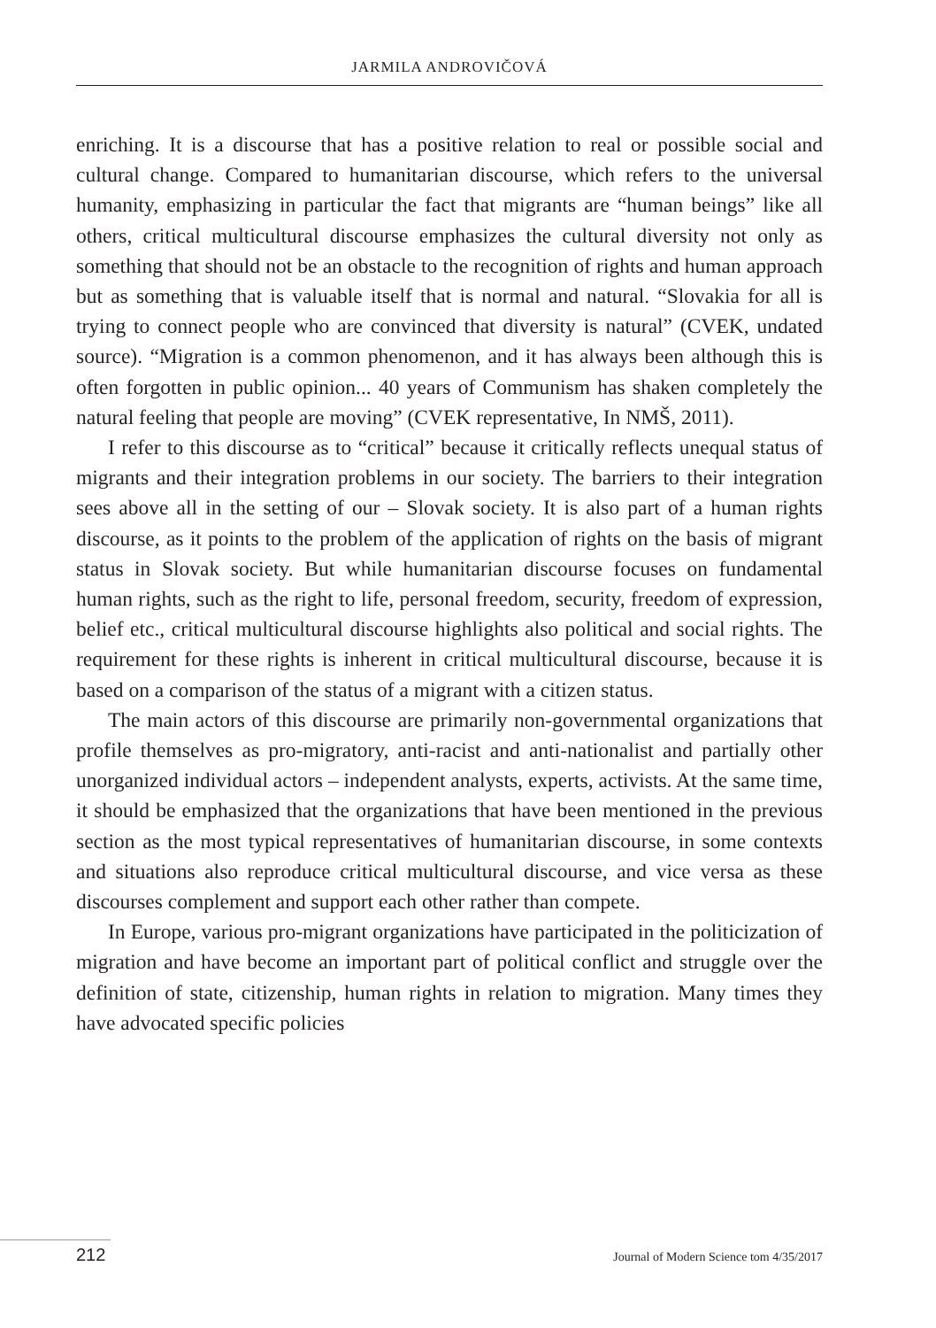JARMILA ANDROVIČOVÁ
enriching. It is a discourse that has a positive relation to real or possible social and cultural change. Compared to humanitarian discourse, which refers to the universal humanity, emphasizing in particular the fact that migrants are “human beings” like all others, critical multicultural discourse emphasizes the cultural diversity not only as something that should not be an obstacle to the recognition of rights and human approach but as something that is valuable itself that is normal and natural. “Slovakia for all is trying to connect people who are convinced that diversity is natural” (CVEK, undated source). “Migration is a common phenomenon, and it has always been although this is often forgotten in public opinion... 40 years of Communism has shaken completely the natural feeling that people are moving” (CVEK representative, In NMŠ, 2011).
I refer to this discourse as to “critical” because it critically reflects unequal status of migrants and their integration problems in our society. The barriers to their integration sees above all in the setting of our – Slovak society. It is also part of a human rights discourse, as it points to the problem of the application of rights on the basis of migrant status in Slovak society. But while humanitarian discourse focuses on fundamental human rights, such as the right to life, personal freedom, security, freedom of expression, belief etc., critical multicultural discourse highlights also political and social rights. The requirement for these rights is inherent in critical multicultural discourse, because it is based on a comparison of the status of a migrant with a citizen status.
The main actors of this discourse are primarily non-governmental organizations that profile themselves as pro-migratory, anti-racist and anti-nationalist and partially other unorganized individual actors – independent analysts, experts, activists. At the same time, it should be emphasized that the organizations that have been mentioned in the previous section as the most typical representatives of humanitarian discourse, in some contexts and situations also reproduce critical multicultural discourse, and vice versa as these discourses complement and support each other rather than compete.
In Europe, various pro-migrant organizations have participated in the politicization of migration and have become an important part of political conflict and struggle over the definition of state, citizenship, human rights in relation to migration. Many times they have advocated specific policies
212 Journal of Modern Science tom 4/35/2017